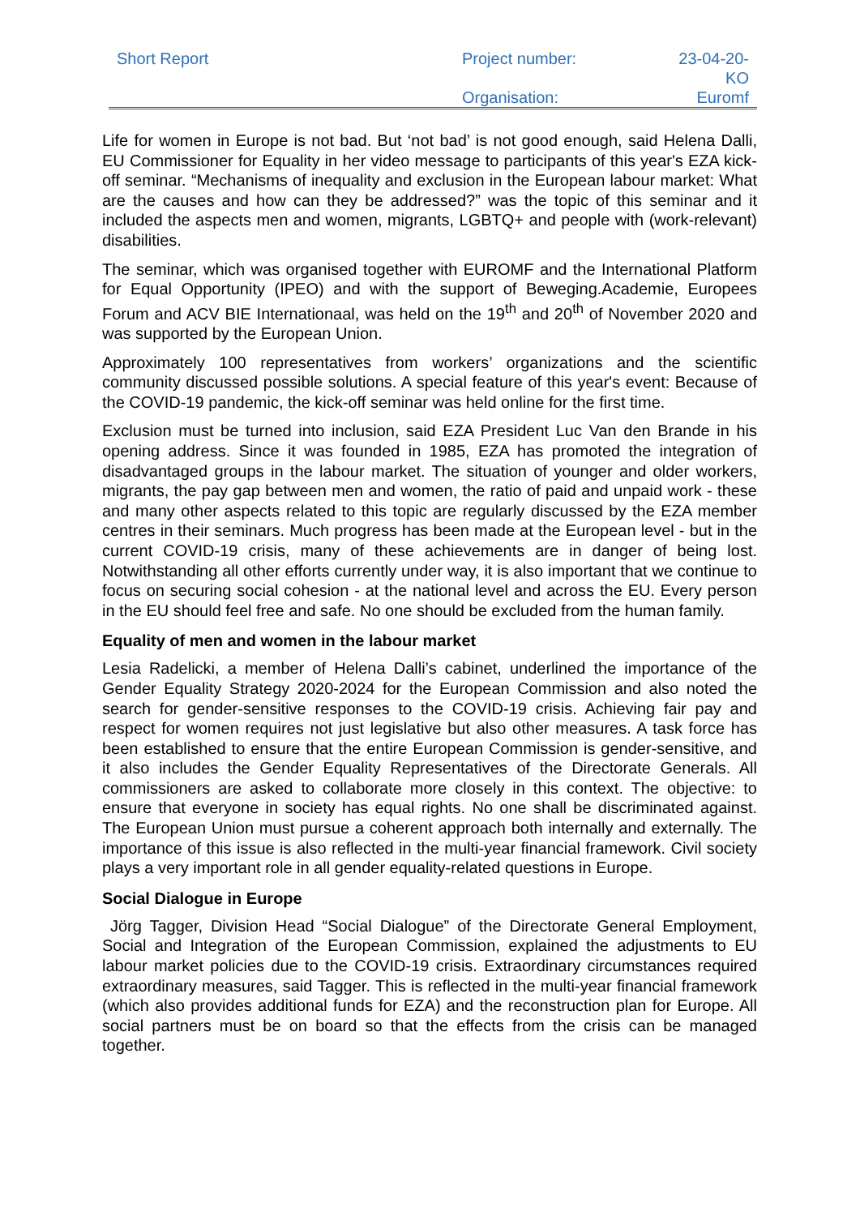| Short Report | Project number: | 23-04-20-KO |
| | Organisation: | Euromf |
Life for women in Europe is not bad. But ‘not bad’ is not good enough, said Helena Dalli, EU Commissioner for Equality in her video message to participants of this year's EZA kick-off seminar. “Mechanisms of inequality and exclusion in the European labour market: What are the causes and how can they be addressed?” was the topic of this seminar and it included the aspects men and women, migrants, LGBTQ+ and people with (work-relevant) disabilities.
The seminar, which was organised together with EUROMF and the International Platform for Equal Opportunity (IPEO) and with the support of Beweging.Academie, Europees Forum and ACV BIE Internationaal, was held on the 19<sup>th</sup> and 20<sup>th</sup> of November 2020 and was supported by the European Union.
Approximately 100 representatives from workers’ organizations and the scientific community discussed possible solutions. A special feature of this year's event: Because of the COVID-19 pandemic, the kick-off seminar was held online for the first time.
Exclusion must be turned into inclusion, said EZA President Luc Van den Brande in his opening address. Since it was founded in 1985, EZA has promoted the integration of disadvantaged groups in the labour market. The situation of younger and older workers, migrants, the pay gap between men and women, the ratio of paid and unpaid work - these and many other aspects related to this topic are regularly discussed by the EZA member centres in their seminars. Much progress has been made at the European level - but in the current COVID-19 crisis, many of these achievements are in danger of being lost. Notwithstanding all other efforts currently under way, it is also important that we continue to focus on securing social cohesion - at the national level and across the EU. Every person in the EU should feel free and safe. No one should be excluded from the human family.
Equality of men and women in the labour market
Lesia Radelicki, a member of Helena Dalli’s cabinet, underlined the importance of the Gender Equality Strategy 2020-2024 for the European Commission and also noted the search for gender-sensitive responses to the COVID-19 crisis. Achieving fair pay and respect for women requires not just legislative but also other measures. A task force has been established to ensure that the entire European Commission is gender-sensitive, and it also includes the Gender Equality Representatives of the Directorate Generals. All commissioners are asked to collaborate more closely in this context. The objective: to ensure that everyone in society has equal rights. No one shall be discriminated against. The European Union must pursue a coherent approach both internally and externally. The importance of this issue is also reflected in the multi-year financial framework. Civil society plays a very important role in all gender equality-related questions in Europe.
Social Dialogue in Europe
Jörg Tagger, Division Head “Social Dialogue” of the Directorate General Employment, Social and Integration of the European Commission, explained the adjustments to EU labour market policies due to the COVID-19 crisis. Extraordinary circumstances required extraordinary measures, said Tagger. This is reflected in the multi-year financial framework (which also provides additional funds for EZA) and the reconstruction plan for Europe. All social partners must be on board so that the effects from the crisis can be managed together.